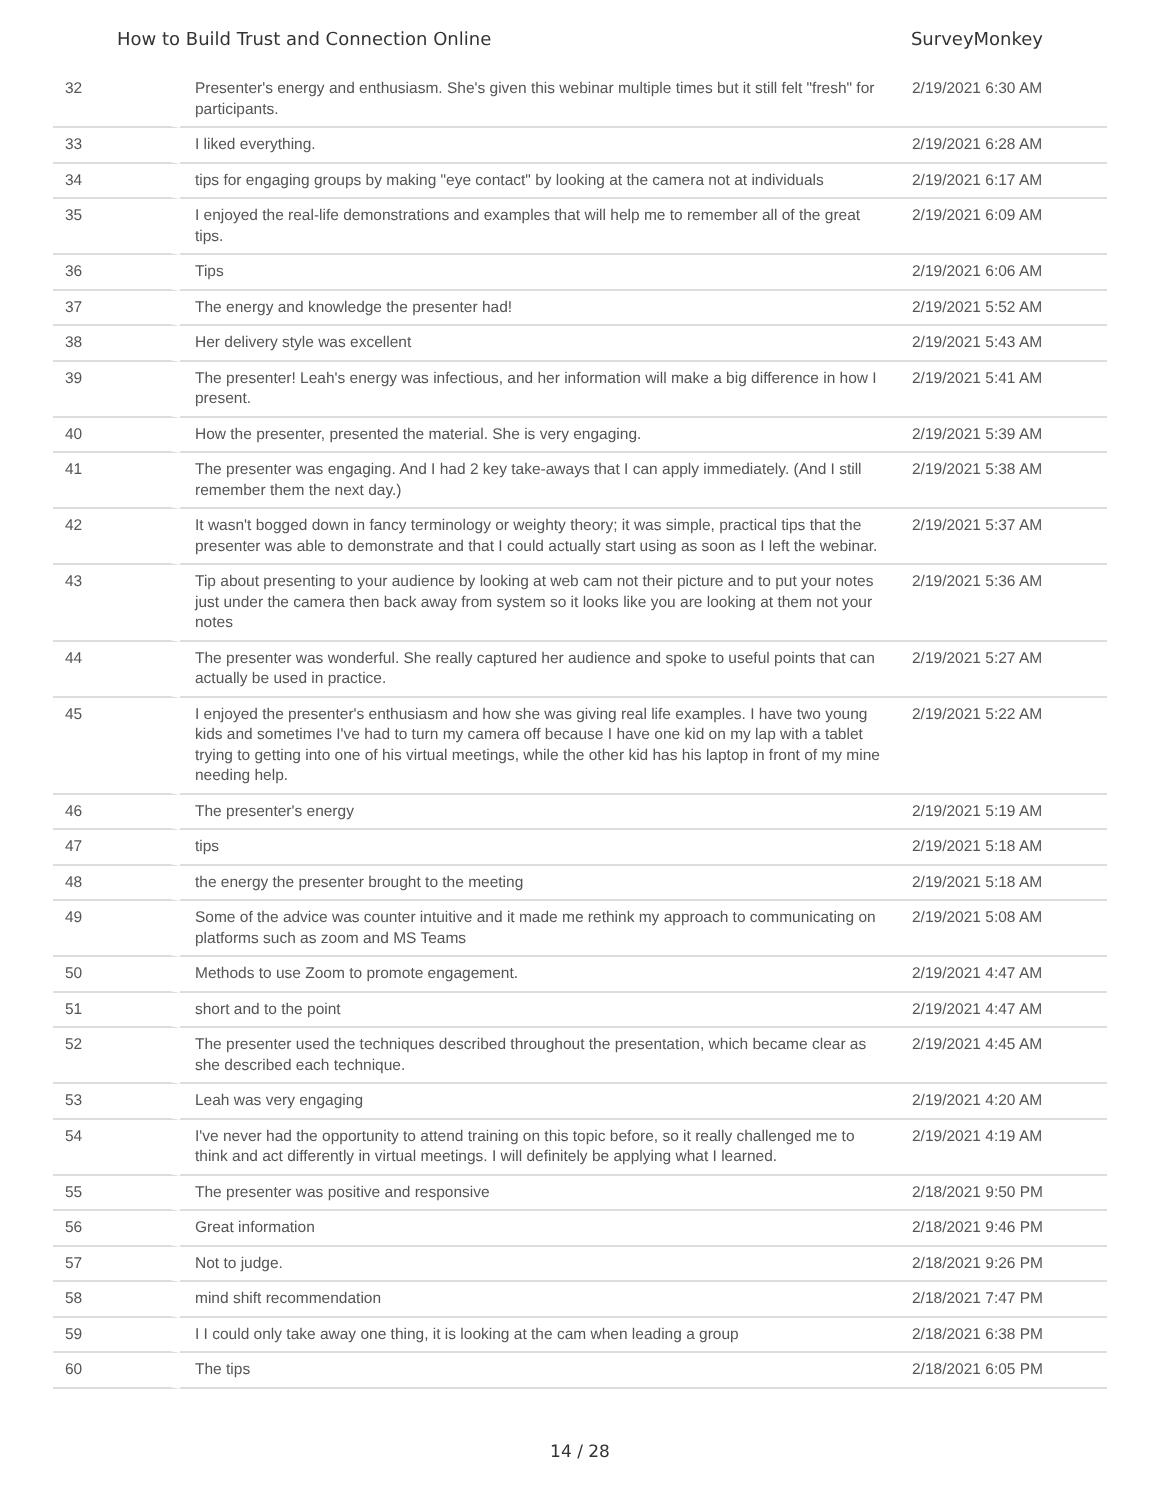How to Build Trust and Connection Online SurveyMonkey
| 32 | Presenter's energy and enthusiasm. She's given this webinar multiple times but it still felt "fresh" for participants. | 2/19/2021 6:30 AM |
| 33 | I liked everything. | 2/19/2021 6:28 AM |
| 34 | tips for engaging groups by making "eye contact" by looking at the camera not at individuals | 2/19/2021 6:17 AM |
| 35 | I enjoyed the real-life demonstrations and examples that will help me to remember all of the great tips. | 2/19/2021 6:09 AM |
| 36 | Tips | 2/19/2021 6:06 AM |
| 37 | The energy and knowledge the presenter had! | 2/19/2021 5:52 AM |
| 38 | Her delivery style was excellent | 2/19/2021 5:43 AM |
| 39 | The presenter! Leah's energy was infectious, and her information will make a big difference in how I present. | 2/19/2021 5:41 AM |
| 40 | How the presenter, presented the material. She is very engaging. | 2/19/2021 5:39 AM |
| 41 | The presenter was engaging. And I had 2 key take-aways that I can apply immediately. (And I still remember them the next day.) | 2/19/2021 5:38 AM |
| 42 | It wasn't bogged down in fancy terminology or weighty theory; it was simple, practical tips that the presenter was able to demonstrate and that I could actually start using as soon as I left the webinar. | 2/19/2021 5:37 AM |
| 43 | Tip about presenting to your audience by looking at web cam not their picture and to put your notes just under the camera then back away from system so it looks like you are looking at them not your notes | 2/19/2021 5:36 AM |
| 44 | The presenter was wonderful. She really captured her audience and spoke to useful points that can actually be used in practice. | 2/19/2021 5:27 AM |
| 45 | I enjoyed the presenter's enthusiasm and how she was giving real life examples. I have two young kids and sometimes I've had to turn my camera off because I have one kid on my lap with a tablet trying to getting into one of his virtual meetings, while the other kid has his laptop in front of my mine needing help. | 2/19/2021 5:22 AM |
| 46 | The presenter's energy | 2/19/2021 5:19 AM |
| 47 | tips | 2/19/2021 5:18 AM |
| 48 | the energy the presenter brought to the meeting | 2/19/2021 5:18 AM |
| 49 | Some of the advice was counter intuitive and it made me rethink my approach to communicating on platforms such as zoom and MS Teams | 2/19/2021 5:08 AM |
| 50 | Methods to use Zoom to promote engagement. | 2/19/2021 4:47 AM |
| 51 | short and to the point | 2/19/2021 4:47 AM |
| 52 | The presenter used the techniques described throughout the presentation, which became clear as she described each technique. | 2/19/2021 4:45 AM |
| 53 | Leah was very engaging | 2/19/2021 4:20 AM |
| 54 | I've never had the opportunity to attend training on this topic before, so it really challenged me to think and act differently in virtual meetings. I will definitely be applying what I learned. | 2/19/2021 4:19 AM |
| 55 | The presenter was positive and responsive | 2/18/2021 9:50 PM |
| 56 | Great information | 2/18/2021 9:46 PM |
| 57 | Not to judge. | 2/18/2021 9:26 PM |
| 58 | mind shift recommendation | 2/18/2021 7:47 PM |
| 59 | I I could only take away one thing, it is looking at the cam when leading a group | 2/18/2021 6:38 PM |
| 60 | The tips | 2/18/2021 6:05 PM |
14 / 28